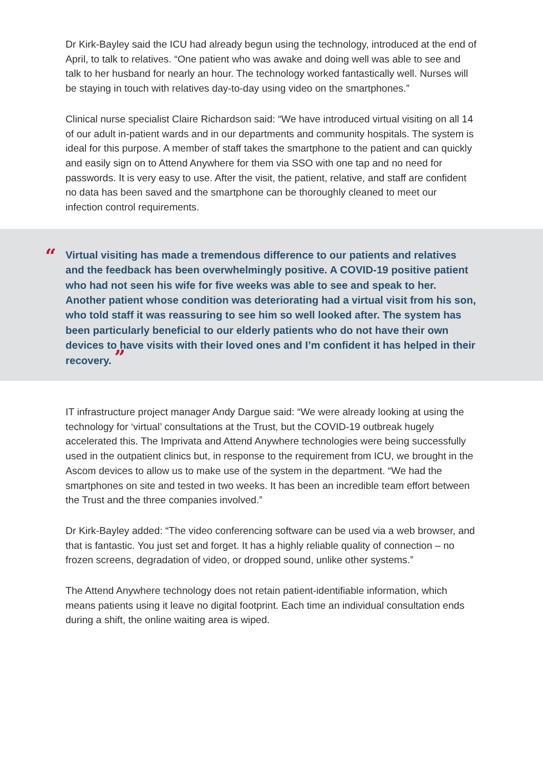Dr Kirk-Bayley said the ICU had already begun using the technology, introduced at the end of April, to talk to relatives. “One patient who was awake and doing well was able to see and talk to her husband for nearly an hour. The technology worked fantastically well. Nurses will be staying in touch with relatives day-to-day using video on the smartphones.”
Clinical nurse specialist Claire Richardson said: “We have introduced virtual visiting on all 14 of our adult in-patient wards and in our departments and community hospitals. The system is ideal for this purpose. A member of staff takes the smartphone to the patient and can quickly and easily sign on to Attend Anywhere for them via SSO with one tap and no need for passwords. It is very easy to use. After the visit, the patient, relative, and staff are confident no data has been saved and the smartphone can be thoroughly cleaned to meet our infection control requirements.
“
Virtual visiting has made a tremendous difference to our patients and relatives and the feedback has been overwhelmingly positive. A COVID-19 positive patient who had not seen his wife for five weeks was able to see and speak to her. Another patient whose condition was deteriorating had a virtual visit from his son, who told staff it was reassuring to see him so well looked after. The system has been particularly beneficial to our elderly patients who do not have their own devices to have visits with their loved ones and I’m confident it has helped in their recovery. ”
IT infrastructure project manager Andy Dargue said: “We were already looking at using the technology for ‘virtual’ consultations at the Trust, but the COVID-19 outbreak hugely accelerated this. The Imprivata and Attend Anywhere technologies were being successfully used in the outpatient clinics but, in response to the requirement from ICU, we brought in the Ascom devices to allow us to make use of the system in the department. “We had the smartphones on site and tested in two weeks. It has been an incredible team effort between the Trust and the three companies involved.”
Dr Kirk-Bayley added: “The video conferencing software can be used via a web browser, and that is fantastic. You just set and forget. It has a highly reliable quality of connection – no frozen screens, degradation of video, or dropped sound, unlike other systems.”
The Attend Anywhere technology does not retain patient-identifiable information, which means patients using it leave no digital footprint. Each time an individual consultation ends during a shift, the online waiting area is wiped.